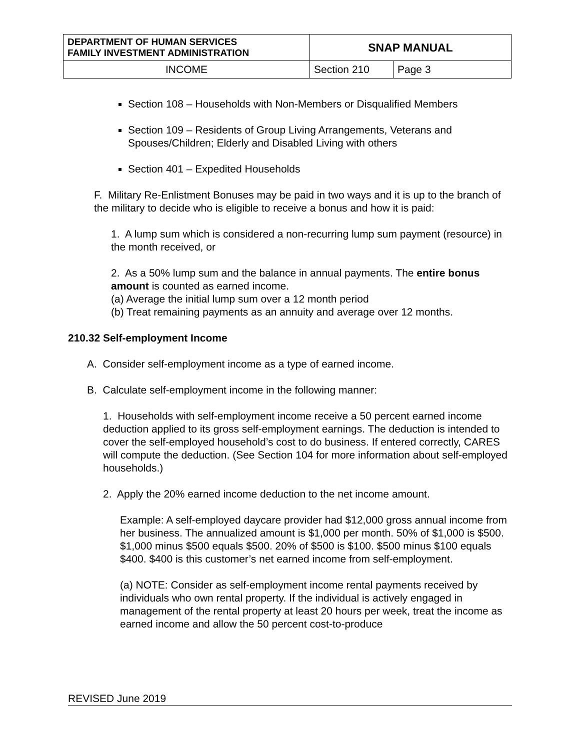| DEPARTMENT OF HUMAN SERVICES FAMILY INVESTMENT ADMINISTRATION | SNAP MANUAL | |
| INCOME | Section 210 | Page 3 |
Section 108 – Households with Non-Members or Disqualified Members
Section 109 – Residents of Group Living Arrangements, Veterans and Spouses/Children; Elderly and Disabled Living with others
Section 401 – Expedited Households
F. Military Re-Enlistment Bonuses may be paid in two ways and it is up to the branch of the military to decide who is eligible to receive a bonus and how it is paid:
1. A lump sum which is considered a non-recurring lump sum payment (resource) in the month received, or
2. As a 50% lump sum and the balance in annual payments. The entire bonus amount is counted as earned income.
(a) Average the initial lump sum over a 12 month period
(b) Treat remaining payments as an annuity and average over 12 months.
210.32 Self-employment Income
A. Consider self-employment income as a type of earned income.
B. Calculate self-employment income in the following manner:
1. Households with self-employment income receive a 50 percent earned income deduction applied to its gross self-employment earnings. The deduction is intended to cover the self-employed household’s cost to do business. If entered correctly, CARES will compute the deduction. (See Section 104 for more information about self-employed households.)
2. Apply the 20% earned income deduction to the net income amount.
Example: A self-employed daycare provider had $12,000 gross annual income from her business. The annualized amount is $1,000 per month. 50% of $1,000 is $500. $1,000 minus $500 equals $500. 20% of $500 is $100. $500 minus $100 equals $400. $400 is this customer’s net earned income from self-employment.
(a) NOTE: Consider as self-employment income rental payments received by individuals who own rental property. If the individual is actively engaged in management of the rental property at least 20 hours per week, treat the income as earned income and allow the 50 percent cost-to-produce
REVISED June 2019